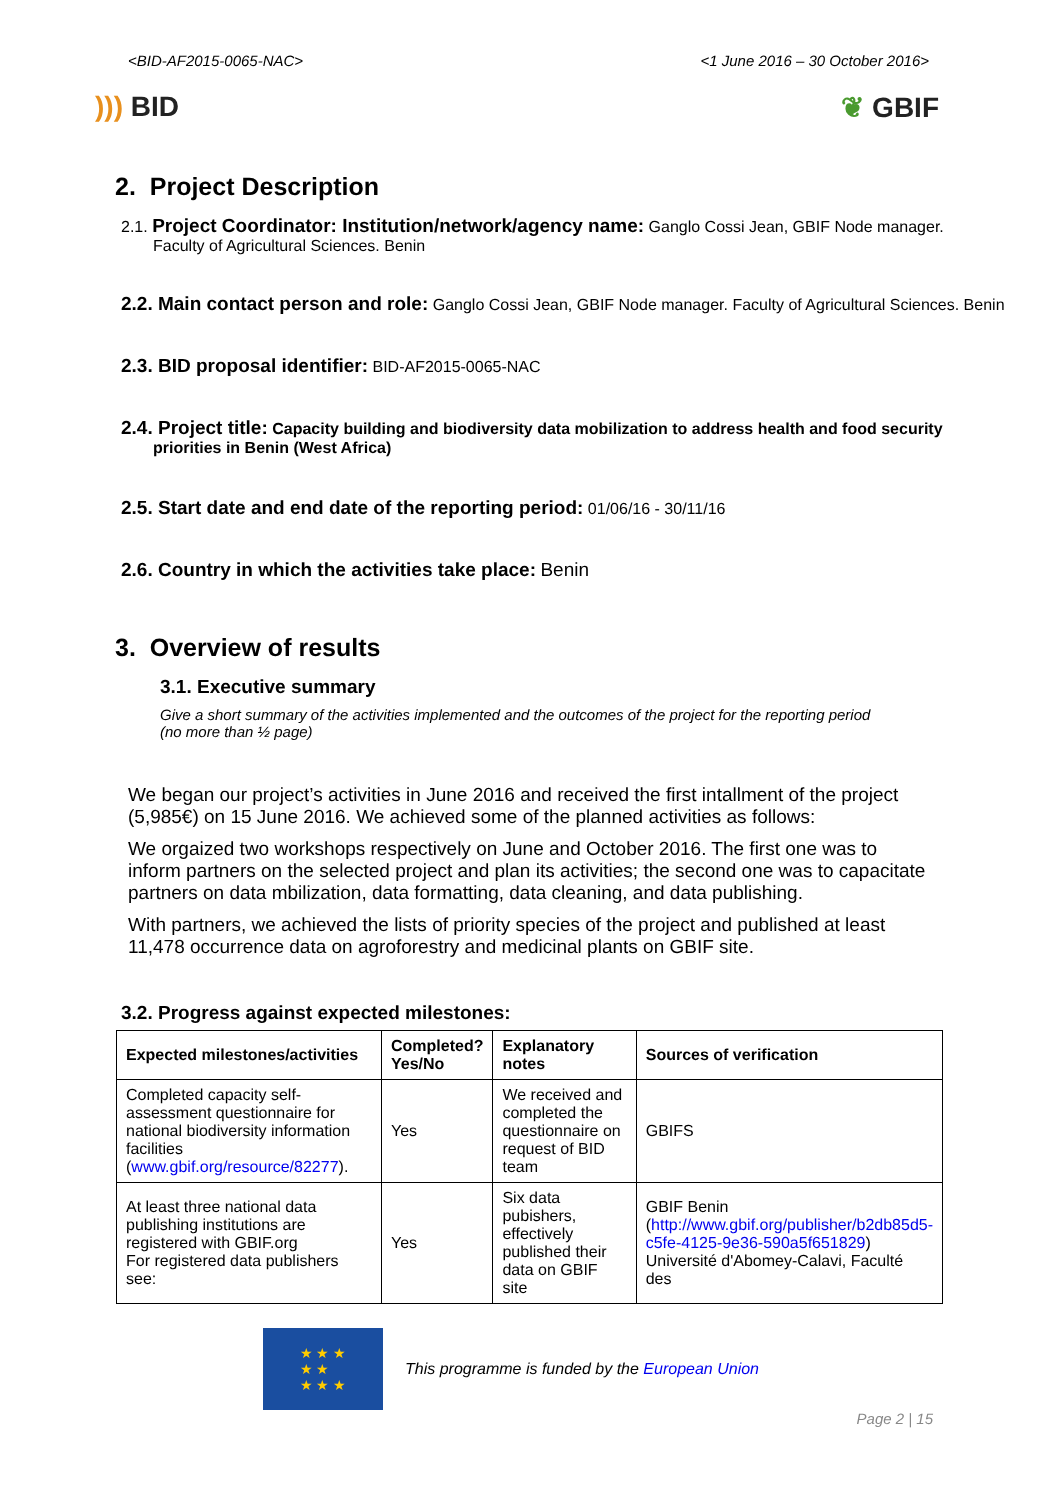<BID-AF2015-0065-NAC> <1 June 2016 – 30 October 2016>
))) BID ❦ GBIF
2. Project Description
2.1. Project Coordinator: Institution/network/agency name: Ganglo Cossi Jean, GBIF Node manager.
Faculty of Agricultural Sciences. Benin
2.2. Main contact person and role: Ganglo Cossi Jean, GBIF Node manager. Faculty of Agricultural Sciences. Benin
2.3. BID proposal identifier: BID-AF2015-0065-NAC
2.4. Project title: Capacity building and biodiversity data mobilization to address health and food security
priorities in Benin (West Africa)
2.5. Start date and end date of the reporting period: 01/06/16 - 30/11/16
2.6. Country in which the activities take place: Benin
3. Overview of results
3.1. Executive summary
Give a short summary of the activities implemented and the outcomes of the project for the reporting period (no more than ½ page)
We began our project’s activities in June 2016 and received the first intallment of the project (5,985€) on 15 June 2016. We achieved some of the planned activities as follows:
We orgaized two workshops respectively on June and October 2016. The first one was to inform partners on the selected project and plan its activities; the second one was to capacitate partners on data mbilization, data formatting, data cleaning, and data publishing.
With partners, we achieved the lists of priority species of the project and published at least 11,478 occurrence data on agroforestry and medicinal plants on GBIF site.
3.2. Progress against expected milestones:
| Expected milestones/activities | Completed? Yes/No | Explanatory notes | Sources of verification |
| --- | --- | --- | --- |
| Completed capacity self-assessment questionnaire for national biodiversity information facilities ( www.gbif.org/resource/82277 ). | Yes | We received and completed the questionnaire on request of BID team | GBIFS |
| At least three national data publishing institutions are registered with GBIF.org For registered data publishers see: | Yes | Six data pubishers, effectively published their data on GBIF site | GBIF Benin ( http://www.gbif.org/publisher/b2db85d5-c5fe-4125-9e36-590a5f651829 ) Université d'Abomey-Calavi, Faculté des |
★ ★ ★
★ ★
★ ★ ★
This programme is funded by the European Union
Page 2 | 15